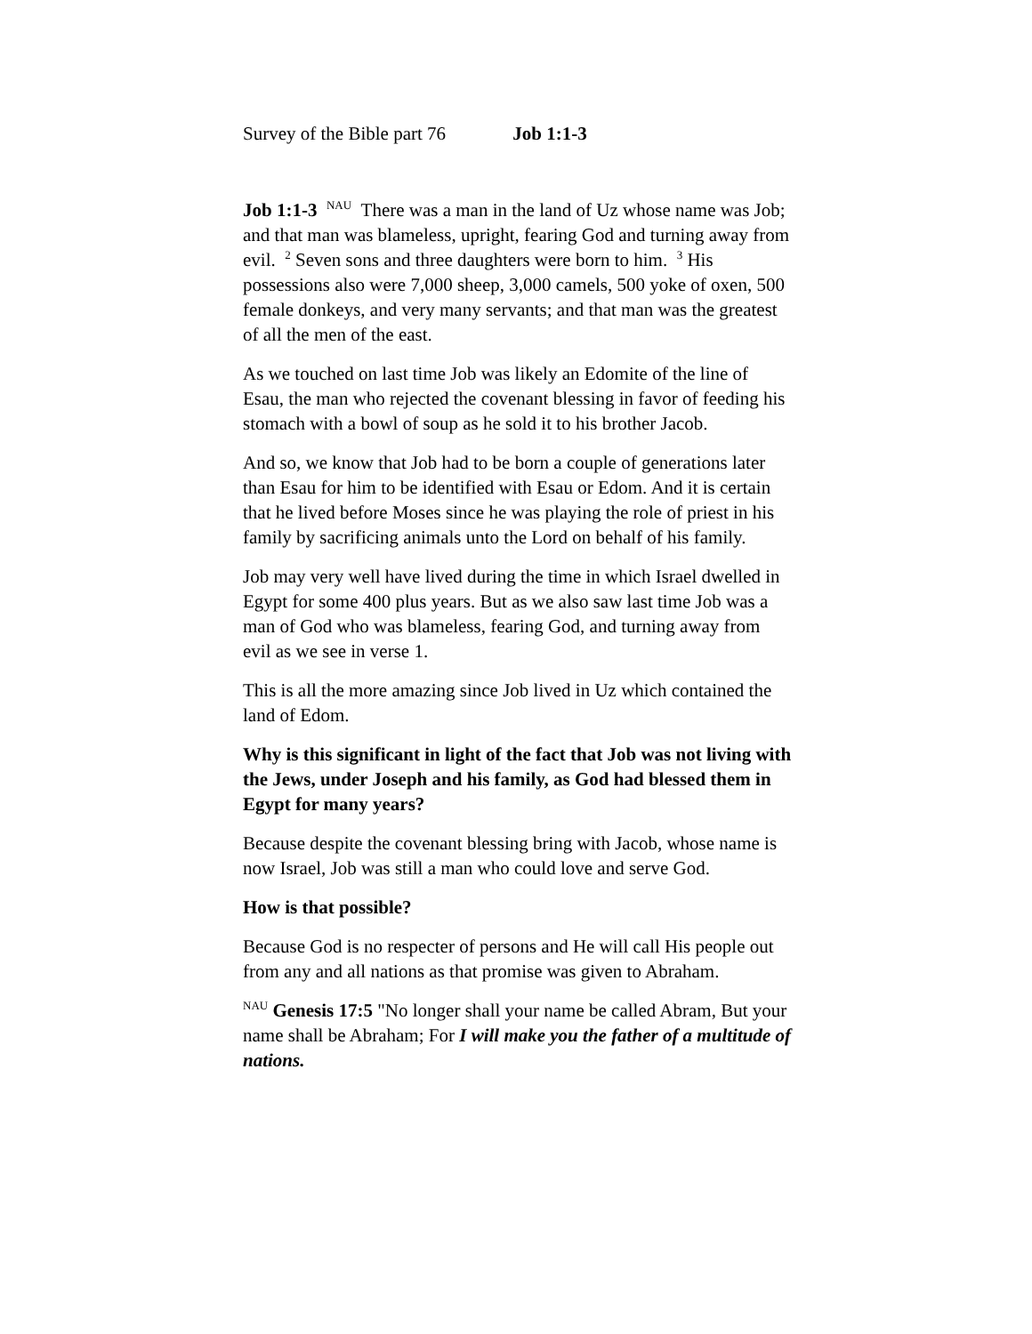Survey of the Bible part 76 Job 1:1-3
Job 1:1-3 <sup>NAU</sup> There was a man in the land of Uz whose name was Job; and that man was blameless, upright, fearing God and turning away from evil. <sup>2</sup> Seven sons and three daughters were born to him. <sup>3</sup> His possessions also were 7,000 sheep, 3,000 camels, 500 yoke of oxen, 500 female donkeys, and very many servants; and that man was the greatest of all the men of the east.
As we touched on last time Job was likely an Edomite of the line of Esau, the man who rejected the covenant blessing in favor of feeding his stomach with a bowl of soup as he sold it to his brother Jacob.
And so, we know that Job had to be born a couple of generations later than Esau for him to be identified with Esau or Edom. And it is certain that he lived before Moses since he was playing the role of priest in his family by sacrificing animals unto the Lord on behalf of his family.
Job may very well have lived during the time in which Israel dwelled in Egypt for some 400 plus years. But as we also saw last time Job was a man of God who was blameless, fearing God, and turning away from evil as we see in verse 1.
This is all the more amazing since Job lived in Uz which contained the land of Edom.
Why is this significant in light of the fact that Job was not living with the Jews, under Joseph and his family, as God had blessed them in Egypt for many years?
Because despite the covenant blessing bring with Jacob, whose name is now Israel, Job was still a man who could love and serve God.
How is that possible?
Because God is no respecter of persons and He will call His people out from any and all nations as that promise was given to Abraham.
<sup>NAU</sup> Genesis 17:5 "No longer shall your name be called Abram, But your name shall be Abraham; For I will make you the father of a multitude of nations.